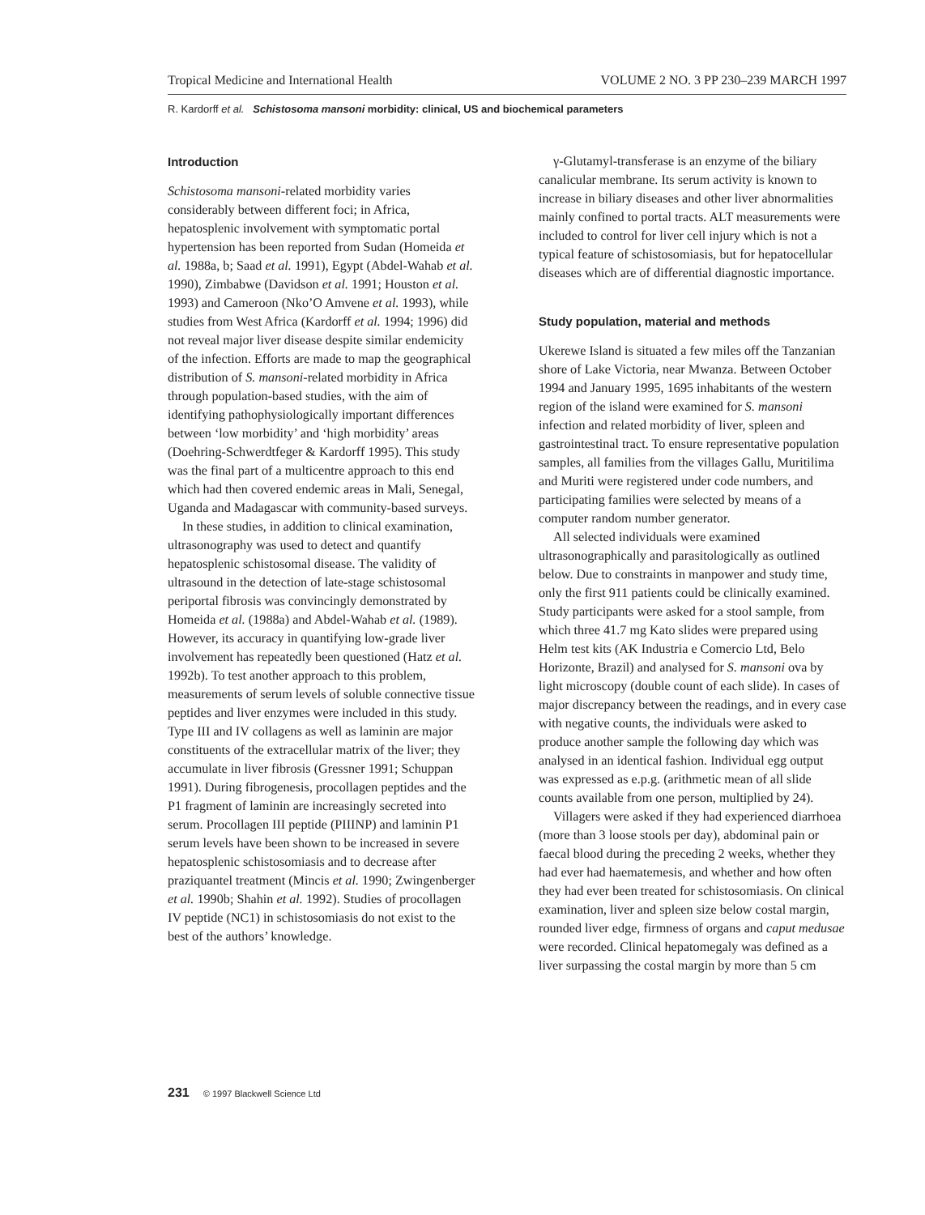Tropical Medicine and International Health VOLUME 2 NO. 3 PP 230–239 MARCH 1997
R. Kardorff et al. Schistosoma mansoni morbidity: clinical, US and biochemical parameters
Introduction
Schistosoma mansoni-related morbidity varies considerably between different foci; in Africa, hepatosplenic involvement with symptomatic portal hypertension has been reported from Sudan (Homeida et al. 1988a, b; Saad et al. 1991), Egypt (Abdel-Wahab et al. 1990), Zimbabwe (Davidson et al. 1991; Houston et al. 1993) and Cameroon (Nko’O Amvene et al. 1993), while studies from West Africa (Kardorff et al. 1994; 1996) did not reveal major liver disease despite similar endemicity of the infection. Efforts are made to map the geographical distribution of S. mansoni-related morbidity in Africa through population-based studies, with the aim of identifying pathophysiologically important differences between ‘low morbidity’ and ‘high morbidity’ areas (Doehring-Schwerdtfeger & Kardorff 1995). This study was the final part of a multicentre approach to this end which had then covered endemic areas in Mali, Senegal, Uganda and Madagascar with community-based surveys.
In these studies, in addition to clinical examination, ultrasonography was used to detect and quantify hepatosplenic schistosomal disease. The validity of ultrasound in the detection of late-stage schistosomal periportal fibrosis was convincingly demonstrated by Homeida et al. (1988a) and Abdel-Wahab et al. (1989). However, its accuracy in quantifying low-grade liver involvement has repeatedly been questioned (Hatz et al. 1992b). To test another approach to this problem, measurements of serum levels of soluble connective tissue peptides and liver enzymes were included in this study. Type III and IV collagens as well as laminin are major constituents of the extracellular matrix of the liver; they accumulate in liver fibrosis (Gressner 1991; Schuppan 1991). During fibrogenesis, procollagen peptides and the P1 fragment of laminin are increasingly secreted into serum. Procollagen III peptide (PIIINP) and laminin P1 serum levels have been shown to be increased in severe hepatosplenic schistosomiasis and to decrease after praziquantel treatment (Mincis et al. 1990; Zwingenberger et al. 1990b; Shahin et al. 1992). Studies of procollagen IV peptide (NC1) in schistosomiasis do not exist to the best of the authors’ knowledge.
γ-Glutamyl-transferase is an enzyme of the biliary canalicular membrane. Its serum activity is known to increase in biliary diseases and other liver abnormalities mainly confined to portal tracts. ALT measurements were included to control for liver cell injury which is not a typical feature of schistosomiasis, but for hepatocellular diseases which are of differential diagnostic importance.
Study population, material and methods
Ukerewe Island is situated a few miles off the Tanzanian shore of Lake Victoria, near Mwanza. Between October 1994 and January 1995, 1695 inhabitants of the western region of the island were examined for S. mansoni infection and related morbidity of liver, spleen and gastrointestinal tract. To ensure representative population samples, all families from the villages Gallu, Muritilima and Muriti were registered under code numbers, and participating families were selected by means of a computer random number generator.
All selected individuals were examined ultrasonographically and parasitologically as outlined below. Due to constraints in manpower and study time, only the first 911 patients could be clinically examined. Study participants were asked for a stool sample, from which three 41.7 mg Kato slides were prepared using Helm test kits (AK Industria e Comercio Ltd, Belo Horizonte, Brazil) and analysed for S. mansoni ova by light microscopy (double count of each slide). In cases of major discrepancy between the readings, and in every case with negative counts, the individuals were asked to produce another sample the following day which was analysed in an identical fashion. Individual egg output was expressed as e.p.g. (arithmetic mean of all slide counts available from one person, multiplied by 24).
Villagers were asked if they had experienced diarrhoea (more than 3 loose stools per day), abdominal pain or faecal blood during the preceding 2 weeks, whether they had ever had haematemesis, and whether and how often they had ever been treated for schistosomiasis. On clinical examination, liver and spleen size below costal margin, rounded liver edge, firmness of organs and caput medusae were recorded. Clinical hepatomegaly was defined as a liver surpassing the costal margin by more than 5 cm
231 © 1997 Blackwell Science Ltd